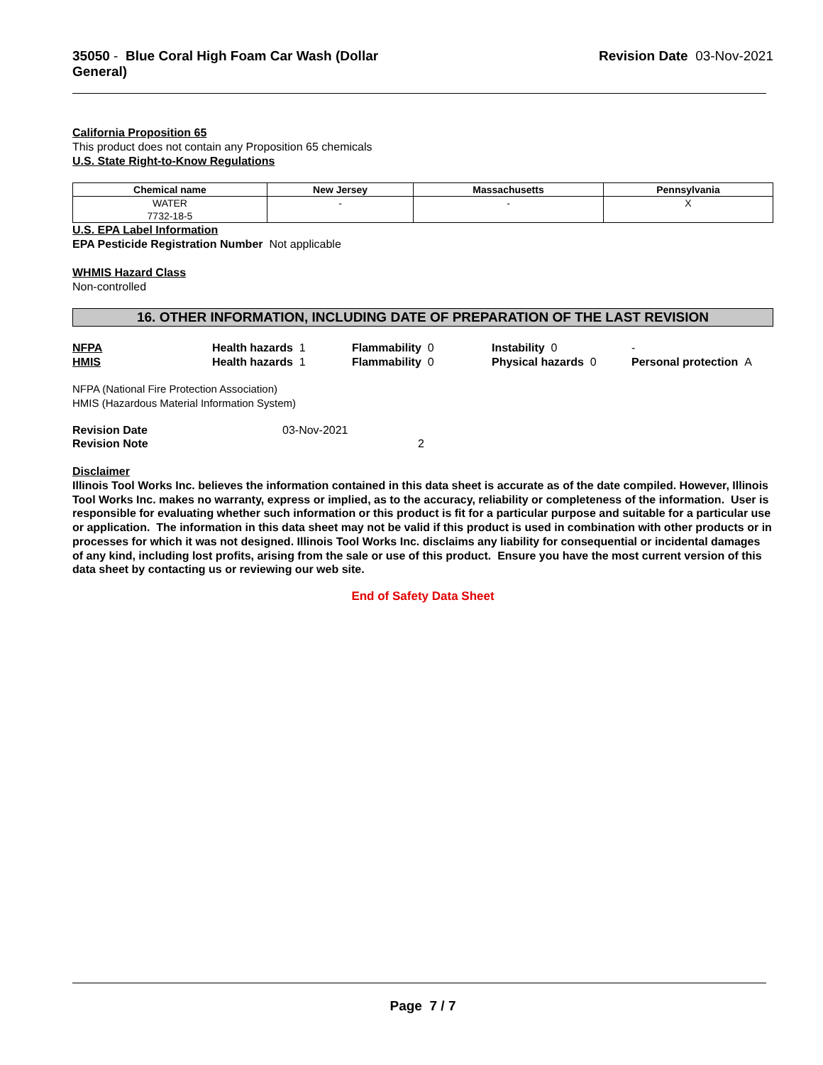35050 - Blue Coral High Foam Car Wash (Dollar General)
Revision Date 03-Nov-2021
California Proposition 65
This product does not contain any Proposition 65 chemicals
U.S. State Right-to-Know Regulations
| Chemical name | New Jersey | Massachusetts | Pennsylvania |
| --- | --- | --- | --- |
| WATER 7732-18-5 | - | - | X |
U.S. EPA Label Information
EPA Pesticide Registration Number Not applicable
WHMIS Hazard Class
Non-controlled
16. OTHER INFORMATION, INCLUDING DATE OF PREPARATION OF THE LAST REVISION
NFPA
Health hazards 1
Flammability 0
Instability 0
-
HMIS
Health hazards 1
Flammability 0
Physical hazards 0
Personal protection A
NFPA (National Fire Protection Association)
HMIS (Hazardous Material Information System)
Revision Date
03-Nov-2021
Revision Note
2
Disclaimer
Illinois Tool Works Inc. believes the information contained in this data sheet is accurate as of the date compiled. However, Illinois Tool Works Inc. makes no warranty, express or implied, as to the accuracy, reliability or completeness of the information. User is responsible for evaluating whether such information or this product is fit for a particular purpose and suitable for a particular use or application. The information in this data sheet may not be valid if this product is used in combination with other products or in processes for which it was not designed. Illinois Tool Works Inc. disclaims any liability for consequential or incidental damages of any kind, including lost profits, arising from the sale or use of this product. Ensure you have the most current version of this data sheet by contacting us or reviewing our web site.
End of Safety Data Sheet
Page 7 / 7